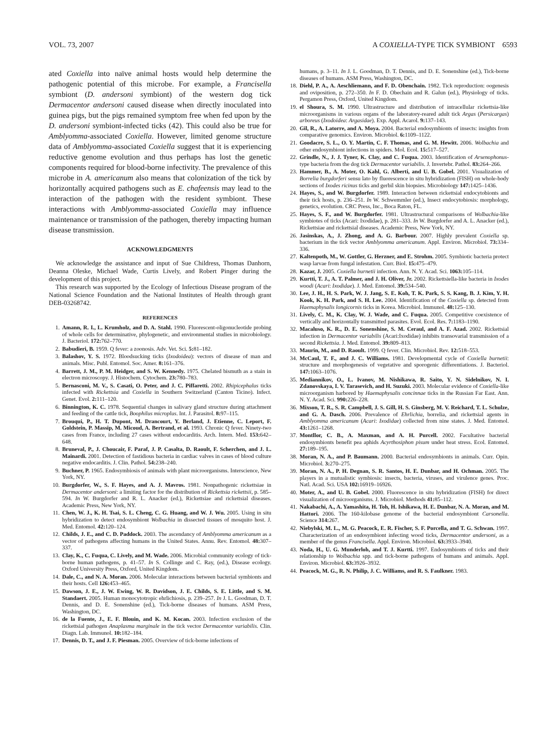VOL. 73, 2007 A COXIELLA-TYPE TICK SYMBIONT 6593
ated Coxiella into naïve animal hosts would help determine the pathogenic potential of this microbe. For example, a Francisella symbiont (D. andersoni symbiont) of the western dog tick Dermacentor andersoni caused disease when directly inoculated into guinea pigs, but the pigs remained symptom free when fed upon by the D. andersoni symbiont-infected ticks (42). This could also be true for Amblyomma-associated Coxiella. However, limited genome structure data of Amblyomma-associated Coxiella suggest that it is experiencing reductive genome evolution and thus perhaps has lost the genetic components required for blood-borne infectivity. The prevalence of this microbe in A. americanum also means that colonization of the tick by horizontally acquired pathogens such as E. chafeensis may lead to the interaction of the pathogen with the resident symbiont. These interactions with Amblyomma-associated Coxiella may influence maintenance or transmission of the pathogen, thereby impacting human disease transmission.
ACKNOWLEDGMENTS
We acknowledge the assistance and input of Sue Childress, Thomas Danhorn, Deanna Oleske, Michael Wade, Curtis Lively, and Robert Pinger during the development of this project.
This research was supported by the Ecology of Infectious Disease program of the National Science Foundation and the National Institutes of Health through grant DEB-03268742.
REFERENCES
1. Amann, R. I., L. Krumholz, and D. A. Stahl. 1990. Fluorescent-oligonucleotide probing of whole cells for determinative, phylogenetic, and environmental studies in microbiology. J. Bacteriol. 172: 762–770.
2. Babudieri, B. 1959. Q fever: a zoonosis. Adv. Vet. Sci. 5: 81–182.
3. Balashov, Y. S. 1972. Bloodsucking ticks (Ixodoidea): vectors of disease of man and animals. Misc. Publ. Entomol. Soc. Amer. 8: 161–376.
4. Barrett, J. M., P. M. Heidger, and S. W. Kennedy. 1975. Chelated bismuth as a stain in electron microscopy. J. Histochem. Cytochem. 23: 780–783.
5. Bernasconi, M. V., S. Casati, O. Peter, and J. C. Piffaretti. 2002. Rhipicephalus ticks infected with Rickettsia and Coxiella in Southern Switzerland (Canton Ticino). Infect. Genet. Evol. 2: 111–120.
6. Binnington, K. C. 1978. Sequential changes in salivary gland structure during attachment and feeding of the cattle tick, Boophilus microplus. Int. J. Parasitol. 8: 97–115.
7. Brouqui, P., H. T. Dupont, M. Drancourt, Y. Berland, J. Etienne, C. Leport, F. Goldstein, P. Massip, M. Micoud, A. Bertrand, et al. 1993. Chronic Q fever. Ninety-two cases from France, including 27 cases without endocarditis. Arch. Intern. Med. 153: 642–648.
8. Bruneval, P., J. Choucair, F. Paraf, J. P. Casalta, D. Raoult, F. Scherchen, and J. L. Mainardi. 2001. Detection of fastidious bacteria in cardiac valves in cases of blood culture negative endocarditis. J. Clin. Pathol. 54: 238–240.
9. Buchner, P. 1965. Endosymbiosis of animals with plant microorganisms. Interscience, New York, NY.
10. Burgdorfer, W., S. F. Hayes, and A. J. Mavros. 1981. Nonpathogenic rickettsiae in Dermacentor andersoni: a limiting factor for the distribution of Rickettsia rickettsii, p. 585–594. In W. Burgdorfer and R. L. Anacker (ed.), Rickettsiae and rickettsial diseases. Academic Press, New York, NY.
11. Chen, W. J., K. H. Tsai, S. L. Cheng, C. G. Huang, and W. J. Wu. 2005. Using in situ hybridization to detect endosymbiont Wolbachia in dissected tissues of mosquito host. J. Med. Entomol. 42: 120–124.
12. Childs, J. E., and C. D. Paddock. 2003. The ascendancy of Amblyomma americanum as a vector of pathogens affecting humans in the United States. Annu. Rev. Entomol. 48: 307–337.
13. Clay, K., C. Fuqua, C. Lively, and M. Wade. 2006. Microbial community ecology of tick-borne human pathogens, p. 41–57. In S. Collinge and C. Ray, (ed.), Disease ecology. Oxford University Press, Oxford, United Kingdom.
14. Dale, C., and N. A. Moran. 2006. Molecular interactions between bacterial symbionts and their hosts. Cell 126: 453–465.
15. Dawson, J. E., J. W. Ewing, W. R. Davidson, J. E. Childs, S. E. Little, and S. M. Standaert. 2005. Human monocytotropic ehrlichiosis, p. 239–257. In J. L. Goodman, D. T. Dennis, and D. E. Sonenshine (ed.), Tick-borne diseases of humans. ASM Press, Washington, DC.
16. de la Fuente, J., E. F. Blouin, and K. M. Kocan. 2003. Infection exclusion of the rickettsial pathogen Anaplasma marginale in the tick vector Dermacentor variabilis. Clin. Diagn. Lab. Immunol. 10: 182–184.
17. Dennis, D. T., and J. F. Piesman. 2005. Overview of tick-borne infections of
humans, p. 3–11. In J. L. Goodman, D. T. Dennis, and D. E. Sonenshine (ed.), Tick-borne diseases of humans. ASM Press, Washington, DC.
18. Diehl, P. A., A. Aeschliemann, and F. D. Obenchain. 1982. Tick reproduction: oogenesis and oviposition, p. 272–350. In F. D. Obechain and R. Galun (ed.), Physiology of ticks. Pergamon Press, Oxford, United Kingdom.
19. el Shoura, S. M. 1990. Ultrastructure and distribution of intracellular rickettsia-like microorganisms in various organs of the laboratory-reared adult tick Argas (Persicargas) arboreus (Ixodoidea: Argasidae). Exp. Appl. Acarol. 9: 137–143.
20. Gil, R., A. Latorre, and A. Moya. 2004. Bacterial endosymbionts of insects: insights from comparative genomics. Environ. Microbiol. 6: 1109–1122.
21. Goodacre, S. L., O. Y. Martin, C. F. Thomas, and G. M. Hewitt. 2006. Wolbachia and other endosymbiont infections in spiders. Mol. Ecol. 15: 517–527.
22. Grindle, N., J. J. Tyner, K. Clay, and C. Fuqua. 2003. Identification of Arsenophonus-type bacteria from the dog tick Dermacentor variabilis. J. Invertebr. Pathol. 83: 264–266.
23. Hammer, B., A. Moter, O. Kahl, G. Alberti, and U. B. Gobel. 2001. Visualization of Borrelia burgdorferi sensu lato by fluorescence in situ hybridization (FISH) on whole-body sections of Ixodes ricinus ticks and gerbil skin biopsies. Microbiology 147: 1425–1436.
24. Hayes, S., and W. Burgdorfer. 1989. Interaction between rickettsial endocytobionts and their tick hosts, p. 236–251. In W. Schwemmler (ed.), Insect endocytobiosis: morphology, genetics, evolution. CRC Press, Inc., Boca Raton, FL.
25. Hayes, S. F., and W. Burgdorfer. 1981. Ultrastructural comparisons of Wolbachia-like symbiotes of ticks (Acari: Ixodidae), p. 281–333. In W. Burgdorfer and A. L. Anacker (ed.), Rickettsiae and rickettsial diseases. Academic Press, New York, NY.
26. Jasinskas, A., J. Zhong, and A. G. Barbour. 2007. Highly prevalent Coxiella sp. bacterium in the tick vector Amblyomma americanum. Appl. Environ. Microbiol. 73: 334–336.
27. Kaltenpoth, M., W. Gottler, G. Herzner, and E. Strohm. 2005. Symbiotic bacteria protect wasp larvae from fungal infestation. Curr. Biol. 15: 475–479.
28. Kazar, J. 2005. Coxiella burnetii infection. Ann. N. Y. Acad. Sci. 1063: 105–114.
29. Kurtti, T. J., A. T. Palmer, and J. H. Oliver, Jr. 2002. Rickettsiella-like bacteria in Ixodes woodi (Acari: Ixodidae). J. Med. Entomol. 39: 534–540.
30. Lee, J. H., H. S. Park, W. J. Jang, S. E. Koh, T. K. Park, S. S. Kang, B. J. Kim, Y. H. Kook, K. H. Park, and S. H. Lee. 2004. Identification of the Coxiella sp. detected from Haemaphysalis longicornis ticks in Korea. Microbiol. Immunol. 48: 125–130.
31. Lively, C. M., K. Clay, W. J. Wade, and C. Fuqua. 2005. Competitive coexistence of vertically and horizontally transmitted parasites. Evol. Ecol. Res. 7: 1183–1190.
32. Macaluso, K. R., D. E. Sonenshine, S. M. Ceraul, and A. F. Azad. 2002. Rickettsial infection in Dermacentor variabilis (Acari:Ixodidae) inhibits transovarial transmission of a second Rickettsia. J. Med. Entomol. 39: 809–813.
33. Maurin, M., and D. Raoult. 1999. Q fever. Clin. Microbiol. Rev. 12: 518–553.
34. McCaul, T. F., and J. C. Williams. 1981. Developmental cycle of Coxiella burnetii: structure and morphogenesis of vegetative and sporogenic differentiations. J. Bacteriol. 147: 1063–1076.
35. Mediannikov, O., L. Ivanov, M. Nishikawa, R. Saito, Y. N. Sidelnikov, N. I. Zdanovskaya, I. V. Tarasevich, and H. Suzuki. 2003. Molecular evidence of Coxiella-like microorganism harbored by Haemaphysalis concinnae ticks in the Russian Far East. Ann. N. Y. Acad. Sci. 990: 226–228.
36. Mixson, T. R., S. R. Campbell, J. S. Gill, H. S. Ginsberg, M. V. Reichard, T. L. Schulze, and G. A. Dasch. 2006. Prevalence of Ehrlichia, borrelia, and rickettsial agents in Amblyomma americanum (Acari: Ixodidae) collected from nine states. J. Med. Entomol. 43: 1261–1268.
37. Montllor, C. B., A. Maxman, and A. H. Purcell. 2002. Facultative bacterial endosymbionts benefit pea aphids Acyrthosiphon pisum under heat stress. Ecol. Entomol. 27: 189–195.
38. Moran, N. A., and P. Baumann. 2000. Bacterial endosymbionts in animals. Curr. Opin. Microbiol. 3: 270–275.
39. Moran, N. A., P. H. Degnan, S. R. Santos, H. E. Dunbar, and H. Ochman. 2005. The players in a mutualistic symbiosis: insects, bacteria, viruses, and virulence genes. Proc. Natl. Acad. Sci. USA 102: 16919–16926.
40. Moter, A., and U. B. Gobel. 2000. Fluorescence in situ hybridization (FISH) for direct visualization of microorganisms. J. Microbiol. Methods 41: 85–112.
41. Nakabachi, A., A. Yamashita, H. Toh, H. Ishikawa, H. E. Dunbar, N. A. Moran, and M. Hattori. 2006. The 160-kilobase genome of the bacterial endosymbiont Carsonella. Science 314: 267.
42. Niebylski, M. L., M. G. Peacock, E. R. Fischer, S. F. Porcella, and T. G. Schwan. 1997. Characterization of an endosymbiont infecting wood ticks, Dermacentor andersoni, as a member of the genus Francisella. Appl. Environ. Microbiol. 63: 3933–3940.
43. Noda, H., U. G. Munderloh, and T. J. Kurtti. 1997. Endosymbionts of ticks and their relationship to Wolbachia spp. and tick-borne pathogens of humans and animals. Appl. Environ. Microbiol. 63: 3926–3932.
44. Peacock, M. G., R. N. Philip, J. C. Williams, and R. S. Faulkner. 1983.